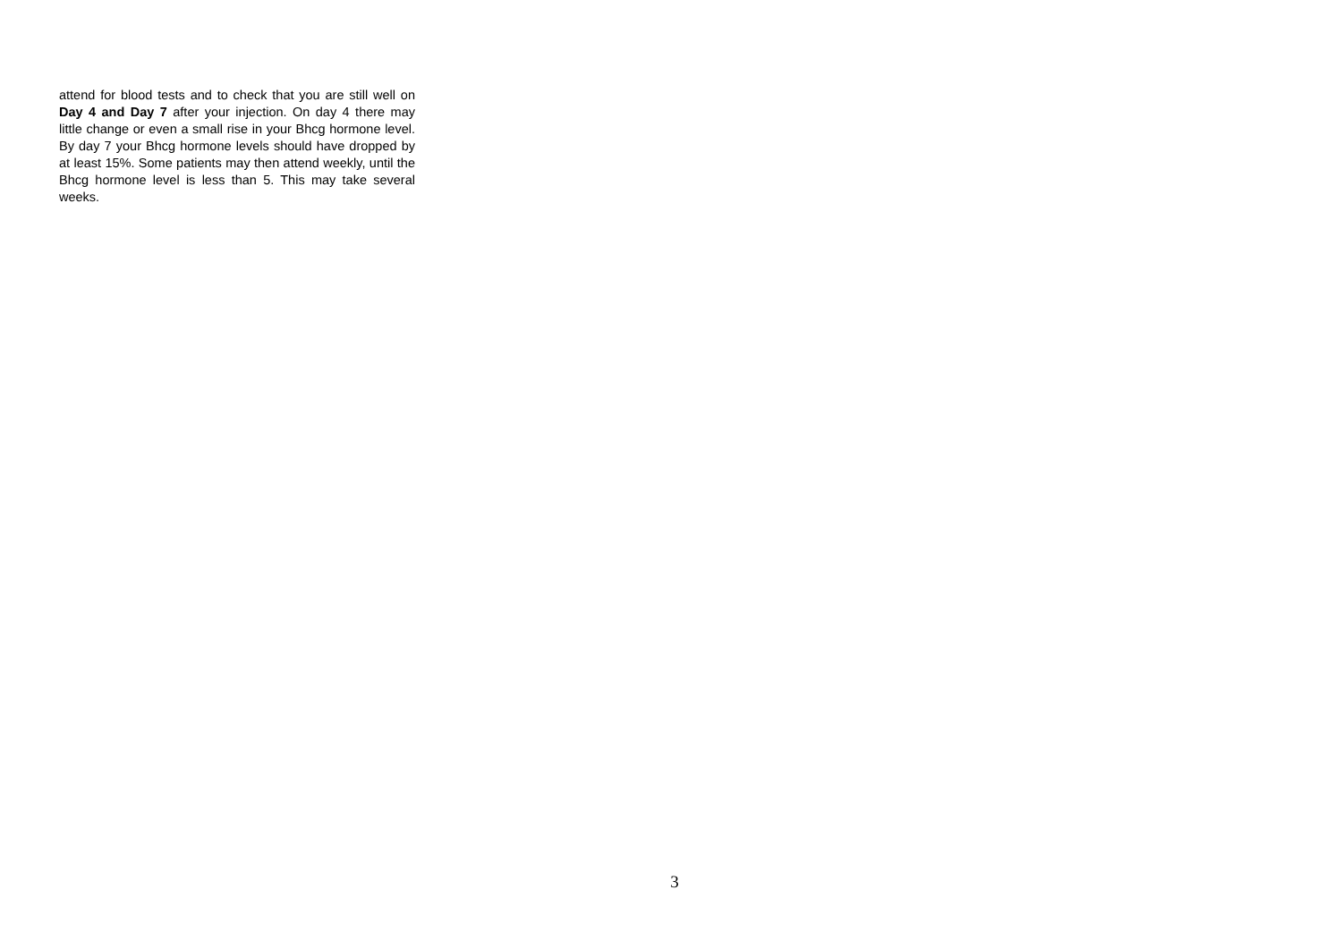attend for blood tests and to check that you are still well on Day 4 and Day 7 after your injection. On day 4 there may little change or even a small rise in your Bhcg hormone level. By day 7 your Bhcg hormone levels should have dropped by at least 15%. Some patients may then attend weekly, until the Bhcg hormone level is less than 5. This may take several weeks.
3